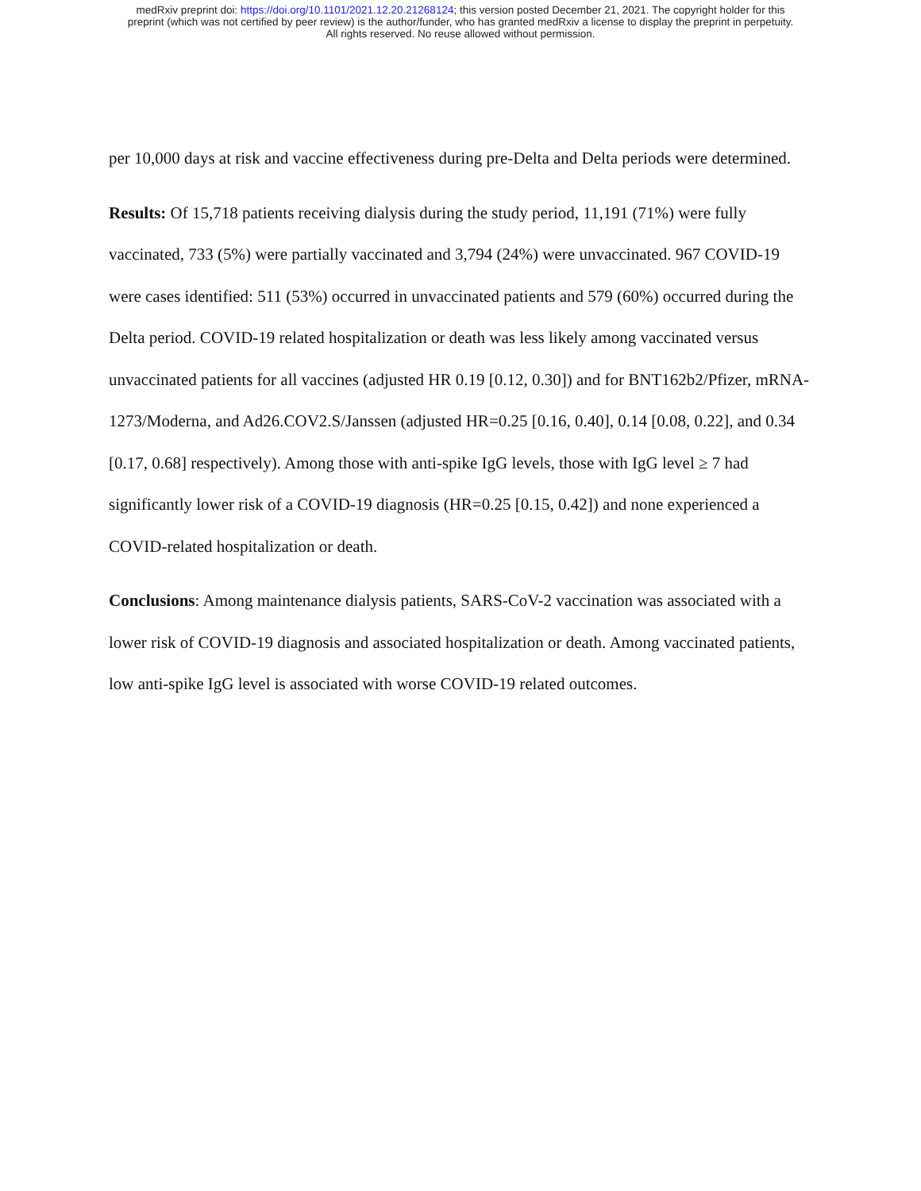medRxiv preprint doi: https://doi.org/10.1101/2021.12.20.21268124; this version posted December 21, 2021. The copyright holder for this
preprint (which was not certified by peer review) is the author/funder, who has granted medRxiv a license to display the preprint in perpetuity.
All rights reserved. No reuse allowed without permission.
per 10,000 days at risk and vaccine effectiveness during pre-Delta and Delta periods were determined.
Results: Of 15,718 patients receiving dialysis during the study period, 11,191 (71%) were fully vaccinated, 733 (5%) were partially vaccinated and 3,794 (24%) were unvaccinated. 967 COVID-19 were cases identified: 511 (53%) occurred in unvaccinated patients and 579 (60%) occurred during the Delta period. COVID-19 related hospitalization or death was less likely among vaccinated versus unvaccinated patients for all vaccines (adjusted HR 0.19 [0.12, 0.30]) and for BNT162b2/Pfizer, mRNA-1273/Moderna, and Ad26.COV2.S/Janssen (adjusted HR=0.25 [0.16, 0.40], 0.14 [0.08, 0.22], and 0.34 [0.17, 0.68] respectively). Among those with anti-spike IgG levels, those with IgG level ≥ 7 had significantly lower risk of a COVID-19 diagnosis (HR=0.25 [0.15, 0.42]) and none experienced a COVID-related hospitalization or death.
Conclusions: Among maintenance dialysis patients, SARS-CoV-2 vaccination was associated with a lower risk of COVID-19 diagnosis and associated hospitalization or death. Among vaccinated patients, low anti-spike IgG level is associated with worse COVID-19 related outcomes.